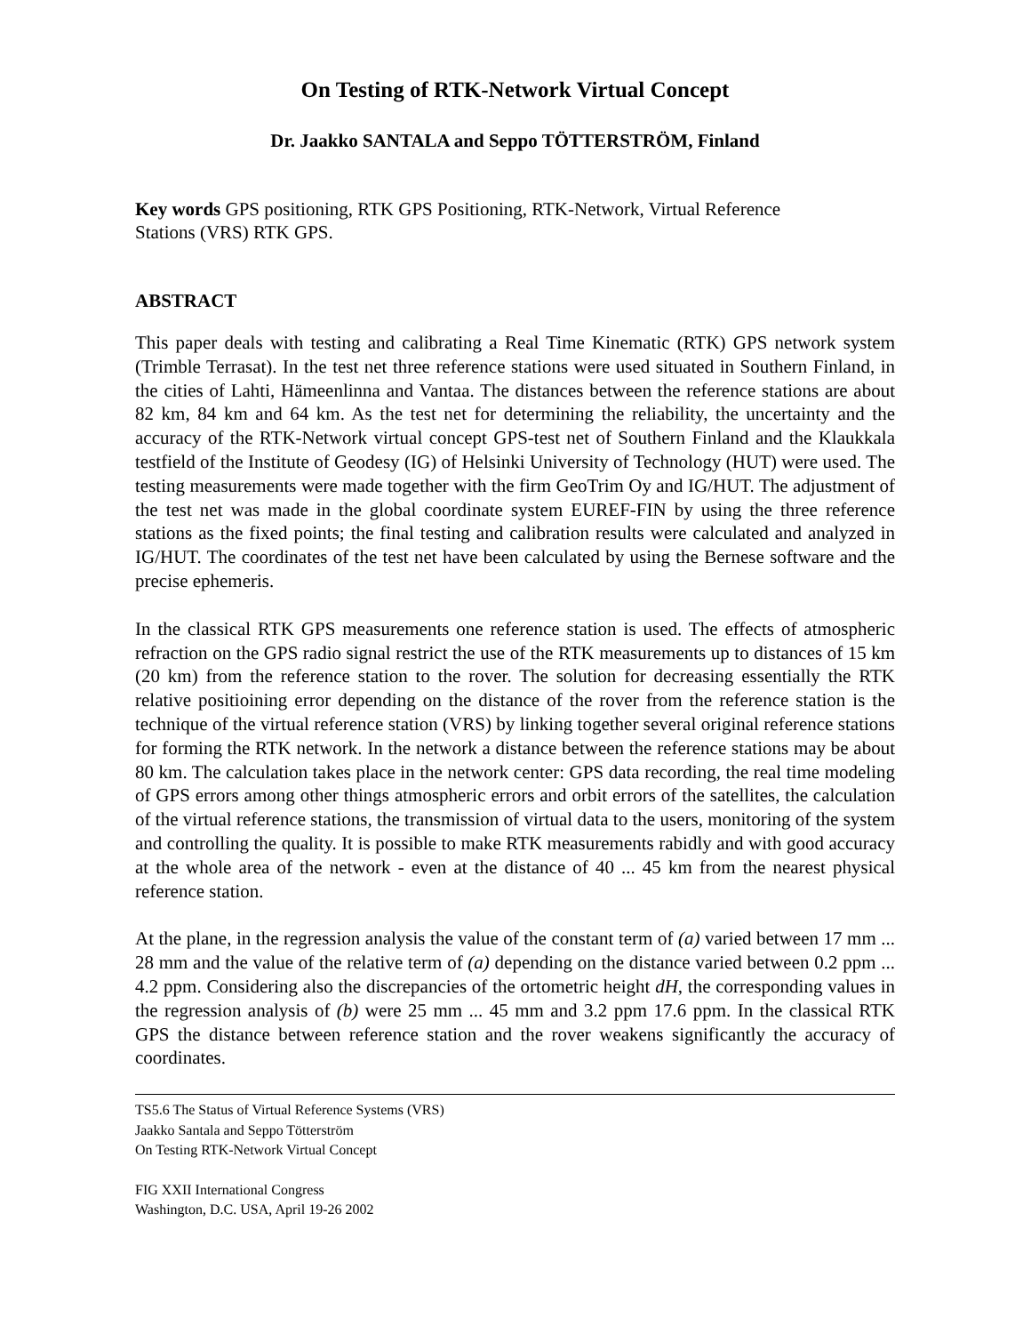On Testing of RTK-Network Virtual Concept
Dr. Jaakko SANTALA and Seppo TÖTTERSTRÖM, Finland
Key words GPS positioning, RTK GPS Positioning, RTK-Network, Virtual Reference
Stations (VRS) RTK GPS.
ABSTRACT
This paper deals with testing and calibrating a Real Time Kinematic (RTK) GPS network system (Trimble Terrasat). In the test net three reference stations were used situated in Southern Finland, in the cities of Lahti, Hämeenlinna and Vantaa. The distances between the reference stations are about 82 km, 84 km and 64 km. As the test net for determining the reliability, the uncertainty and the accuracy of the RTK-Network virtual concept GPS-test net of Southern Finland and the Klaukkala testfield of the Institute of Geodesy (IG) of Helsinki University of Technology (HUT) were used. The testing measurements were made together with the firm GeoTrim Oy and IG/HUT. The adjustment of the test net was made in the global coordinate system EUREF-FIN by using the three reference stations as the fixed points; the final testing and calibration results were calculated and analyzed in IG/HUT. The coordinates of the test net have been calculated by using the Bernese software and the precise ephemeris.
In the classical RTK GPS measurements one reference station is used. The effects of atmospheric refraction on the GPS radio signal restrict the use of the RTK measurements up to distances of 15 km (20 km) from the reference station to the rover. The solution for decreasing essentially the RTK relative positioining error depending on the distance of the rover from the reference station is the technique of the virtual reference station (VRS) by linking together several original reference stations for forming the RTK network. In the network a distance between the reference stations may be about 80 km. The calculation takes place in the network center: GPS data recording, the real time modeling of GPS errors among other things atmospheric errors and orbit errors of the satellites, the calculation of the virtual reference stations, the transmission of virtual data to the users, monitoring of the system and controlling the quality. It is possible to make RTK measurements rabidly and with good accuracy at the whole area of the network - even at the distance of 40 ... 45 km from the nearest physical reference station.
At the plane, in the regression analysis the value of the constant term of (a) varied between 17 mm ... 28 mm and the value of the relative term of (a) depending on the distance varied between 0.2 ppm ... 4.2 ppm. Considering also the discrepancies of the ortometric height dH, the corresponding values in the regression analysis of (b) were 25 mm ... 45 mm and 3.2 ppm 17.6 ppm. In the classical RTK GPS the distance between reference station and the rover weakens significantly the accuracy of coordinates.
TS5.6 The Status of Virtual Reference Systems (VRS)
Jaakko Santala and Seppo Tötterström
On Testing RTK-Network Virtual Concept
FIG XXII International Congress
Washington, D.C. USA, April 19-26 2002